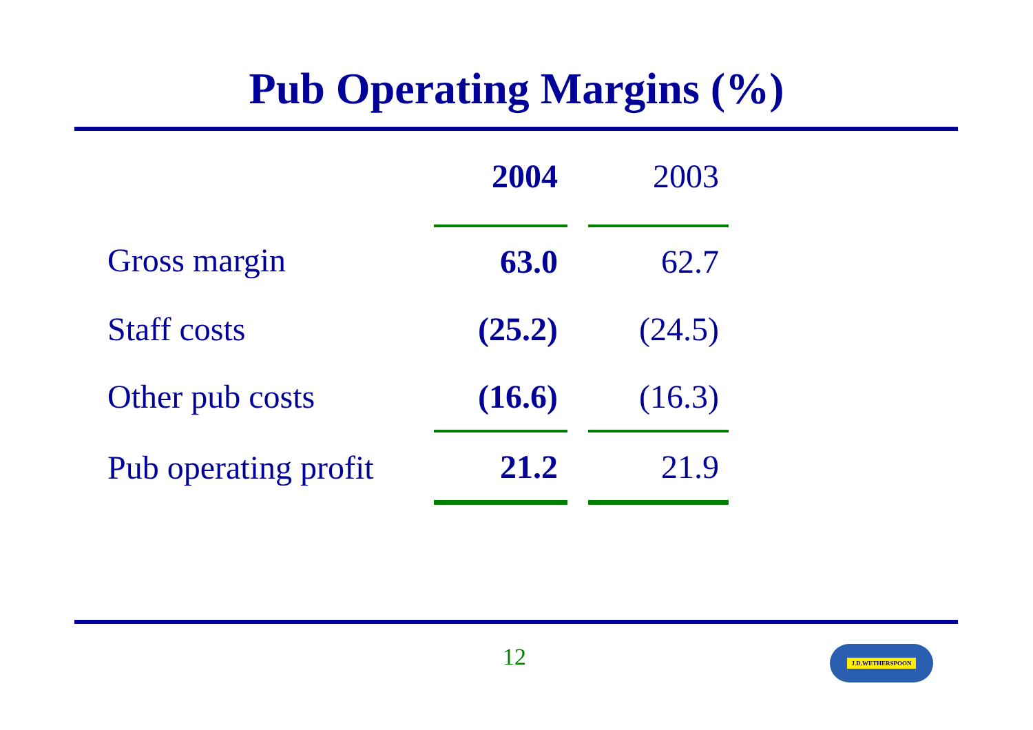Pub Operating Margins (%)
| | 2004 | 2003 |
| Gross margin | 63.0 | 62.7 |
| Staff costs | (25.2) | (24.5) |
| Other pub costs | (16.6) | (16.3) |
| Pub operating profit | 21.2 | 21.9 |
12 J.D.WETHERSPOON